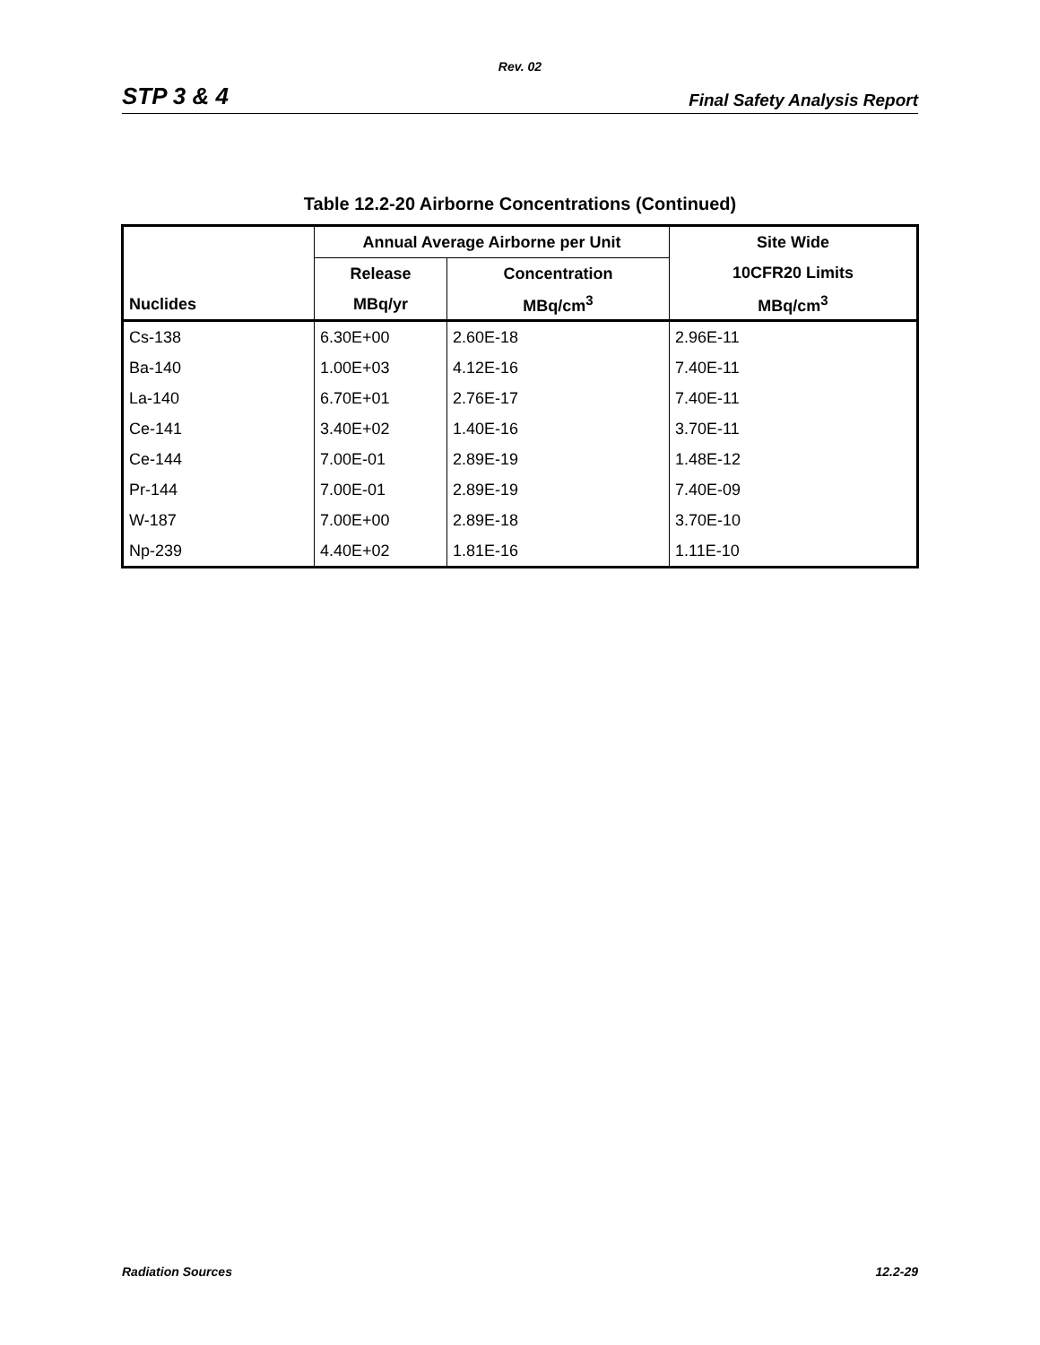Rev. 02
STP 3 & 4 Final Safety Analysis Report
Table 12.2-20 Airborne Concentrations (Continued)
| | Annual Average Airborne per Unit | | Site Wide |
| --- | --- | --- | --- |
| | Release | Concentration | 10CFR20 Limits |
| Nuclides | MBq/yr | MBq/cm<sup>3</sup> | MBq/cm<sup>3</sup> |
| Cs-138 | 6.30E+00 | 2.60E-18 | 2.96E-11 |
| Ba-140 | 1.00E+03 | 4.12E-16 | 7.40E-11 |
| La-140 | 6.70E+01 | 2.76E-17 | 7.40E-11 |
| Ce-141 | 3.40E+02 | 1.40E-16 | 3.70E-11 |
| Ce-144 | 7.00E-01 | 2.89E-19 | 1.48E-12 |
| Pr-144 | 7.00E-01 | 2.89E-19 | 7.40E-09 |
| W-187 | 7.00E+00 | 2.89E-18 | 3.70E-10 |
| Np-239 | 4.40E+02 | 1.81E-16 | 1.11E-10 |
Radiation Sources 12.2-29